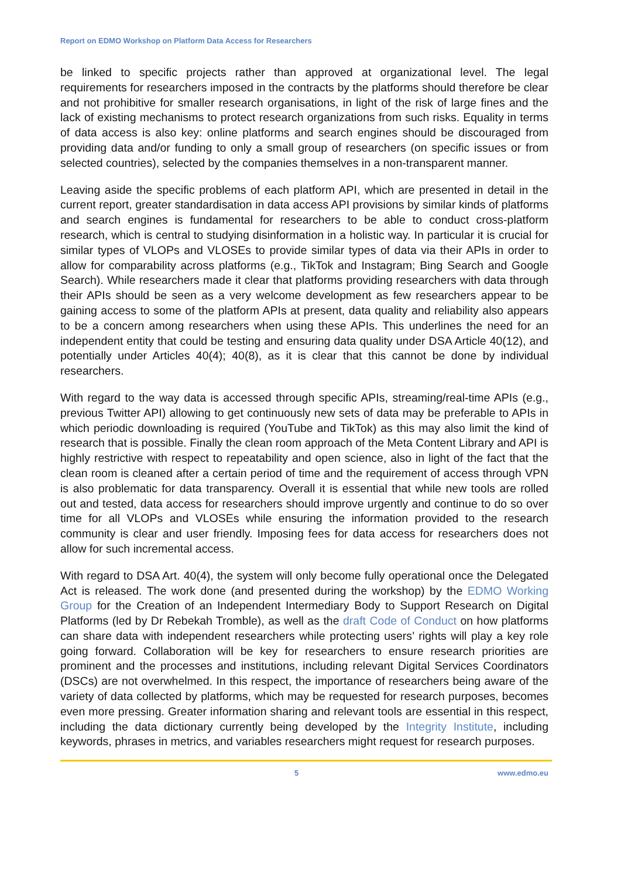Report on EDMO Workshop on Platform Data Access for Researchers
be linked to specific projects rather than approved at organizational level. The legal requirements for researchers imposed in the contracts by the platforms should therefore be clear and not prohibitive for smaller research organisations, in light of the risk of large fines and the lack of existing mechanisms to protect research organizations from such risks. Equality in terms of data access is also key: online platforms and search engines should be discouraged from providing data and/or funding to only a small group of researchers (on specific issues or from selected countries), selected by the companies themselves in a non-transparent manner.
Leaving aside the specific problems of each platform API, which are presented in detail in the current report, greater standardisation in data access API provisions by similar kinds of platforms and search engines is fundamental for researchers to be able to conduct cross-platform research, which is central to studying disinformation in a holistic way. In particular it is crucial for similar types of VLOPs and VLOSEs to provide similar types of data via their APIs in order to allow for comparability across platforms (e.g., TikTok and Instagram; Bing Search and Google Search). While researchers made it clear that platforms providing researchers with data through their APIs should be seen as a very welcome development as few researchers appear to be gaining access to some of the platform APIs at present, data quality and reliability also appears to be a concern among researchers when using these APIs. This underlines the need for an independent entity that could be testing and ensuring data quality under DSA Article 40(12), and potentially under Articles 40(4); 40(8), as it is clear that this cannot be done by individual researchers.
With regard to the way data is accessed through specific APIs, streaming/real-time APIs (e.g., previous Twitter API) allowing to get continuously new sets of data may be preferable to APIs in which periodic downloading is required (YouTube and TikTok) as this may also limit the kind of research that is possible. Finally the clean room approach of the Meta Content Library and API is highly restrictive with respect to repeatability and open science, also in light of the fact that the clean room is cleaned after a certain period of time and the requirement of access through VPN is also problematic for data transparency. Overall it is essential that while new tools are rolled out and tested, data access for researchers should improve urgently and continue to do so over time for all VLOPs and VLOSEs while ensuring the information provided to the research community is clear and user friendly. Imposing fees for data access for researchers does not allow for such incremental access.
With regard to DSA Art. 40(4), the system will only become fully operational once the Delegated Act is released. The work done (and presented during the workshop) by the EDMO Working Group for the Creation of an Independent Intermediary Body to Support Research on Digital Platforms (led by Dr Rebekah Tromble), as well as the draft Code of Conduct on how platforms can share data with independent researchers while protecting users’ rights will play a key role going forward. Collaboration will be key for researchers to ensure research priorities are prominent and the processes and institutions, including relevant Digital Services Coordinators (DSCs) are not overwhelmed. In this respect, the importance of researchers being aware of the variety of data collected by platforms, which may be requested for research purposes, becomes even more pressing. Greater information sharing and relevant tools are essential in this respect, including the data dictionary currently being developed by the Integrity Institute, including keywords, phrases in metrics, and variables researchers might request for research purposes.
5 www.edmo.eu